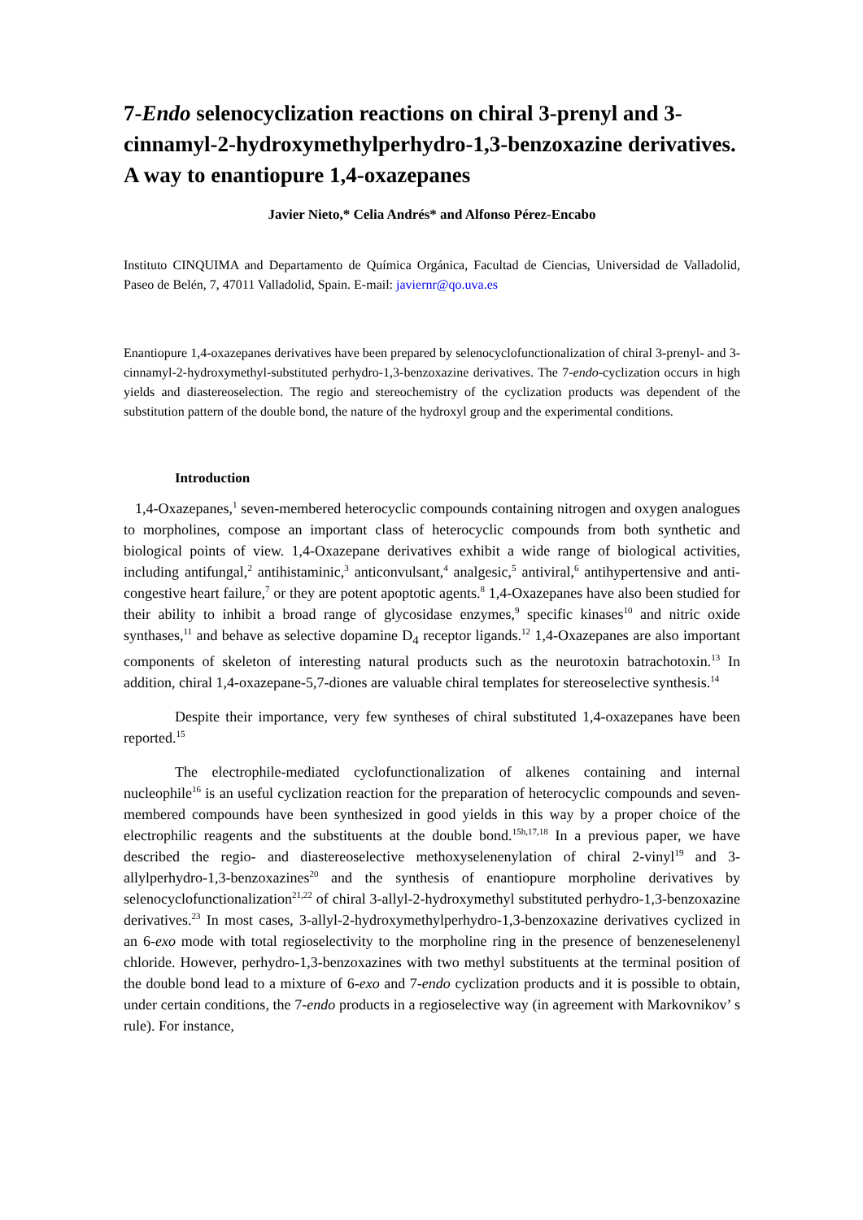7-Endo selenocyclization reactions on chiral 3-prenyl and 3-cinnamyl-2-hydroxymethylperhydro-1,3-benzoxazine derivatives. A way to enantiopure 1,4-oxazepanes
Javier Nieto,* Celia Andrés* and Alfonso Pérez-Encabo
Instituto CINQUIMA and Departamento de Química Orgánica, Facultad de Ciencias, Universidad de Valladolid, Paseo de Belén, 7, 47011 Valladolid, Spain. E-mail: javiernr@qo.uva.es
Enantiopure 1,4-oxazepanes derivatives have been prepared by selenocyclofunctionalization of chiral 3-prenyl- and 3-cinnamyl-2-hydroxymethyl-substituted perhydro-1,3-benzoxazine derivatives. The 7-endo-cyclization occurs in high yields and diastereoselection. The regio and stereochemistry of the cyclization products was dependent of the substitution pattern of the double bond, the nature of the hydroxyl group and the experimental conditions.
Introduction
1,4-Oxazepanes,<sup>1</sup> seven-membered heterocyclic compounds containing nitrogen and oxygen analogues to morpholines, compose an important class of heterocyclic compounds from both synthetic and biological points of view. 1,4-Oxazepane derivatives exhibit a wide range of biological activities, including antifungal,<sup>2</sup> antihistaminic,<sup>3</sup> anticonvulsant,<sup>4</sup> analgesic,<sup>5</sup> antiviral,<sup>6</sup> antihypertensive and anti-congestive heart failure,<sup>7</sup> or they are potent apoptotic agents.<sup>8</sup> 1,4-Oxazepanes have also been studied for their ability to inhibit a broad range of glycosidase enzymes,<sup>9</sup> specific kinases<sup>10</sup> and nitric oxide synthases,<sup>11</sup> and behave as selective dopamine D<sub>4</sub> receptor ligands.<sup>12</sup> 1,4-Oxazepanes are also important components of skeleton of interesting natural products such as the neurotoxin batrachotoxin.<sup>13</sup> In addition, chiral 1,4-oxazepane-5,7-diones are valuable chiral templates for stereoselective synthesis.<sup>14</sup>
Despite their importance, very few syntheses of chiral substituted 1,4-oxazepanes have been reported.<sup>15</sup>
The electrophile-mediated cyclofunctionalization of alkenes containing and internal nucleophile<sup>16</sup> is an useful cyclization reaction for the preparation of heterocyclic compounds and seven-membered compounds have been synthesized in good yields in this way by a proper choice of the electrophilic reagents and the substituents at the double bond.<sup>15h,17,18</sup> In a previous paper, we have described the regio- and diastereoselective methoxyselenenylation of chiral 2-vinyl<sup>19</sup> and 3-allylperhydro-1,3-benzoxazines<sup>20</sup> and the synthesis of enantiopure morpholine derivatives by selenocyclofunctionalization<sup>21,22</sup> of chiral 3-allyl-2-hydroxymethyl substituted perhydro-1,3-benzoxazine derivatives.<sup>23</sup> In most cases, 3-allyl-2-hydroxymethylperhydro-1,3-benzoxazine derivatives cyclized in an 6-exo mode with total regioselectivity to the morpholine ring in the presence of benzeneselenenyl chloride. However, perhydro-1,3-benzoxazines with two methyl substituents at the terminal position of the double bond lead to a mixture of 6-exo and 7-endo cyclization products and it is possible to obtain, under certain conditions, the 7-endo products in a regioselective way (in agreement with Markovnikov’ s rule). For instance,